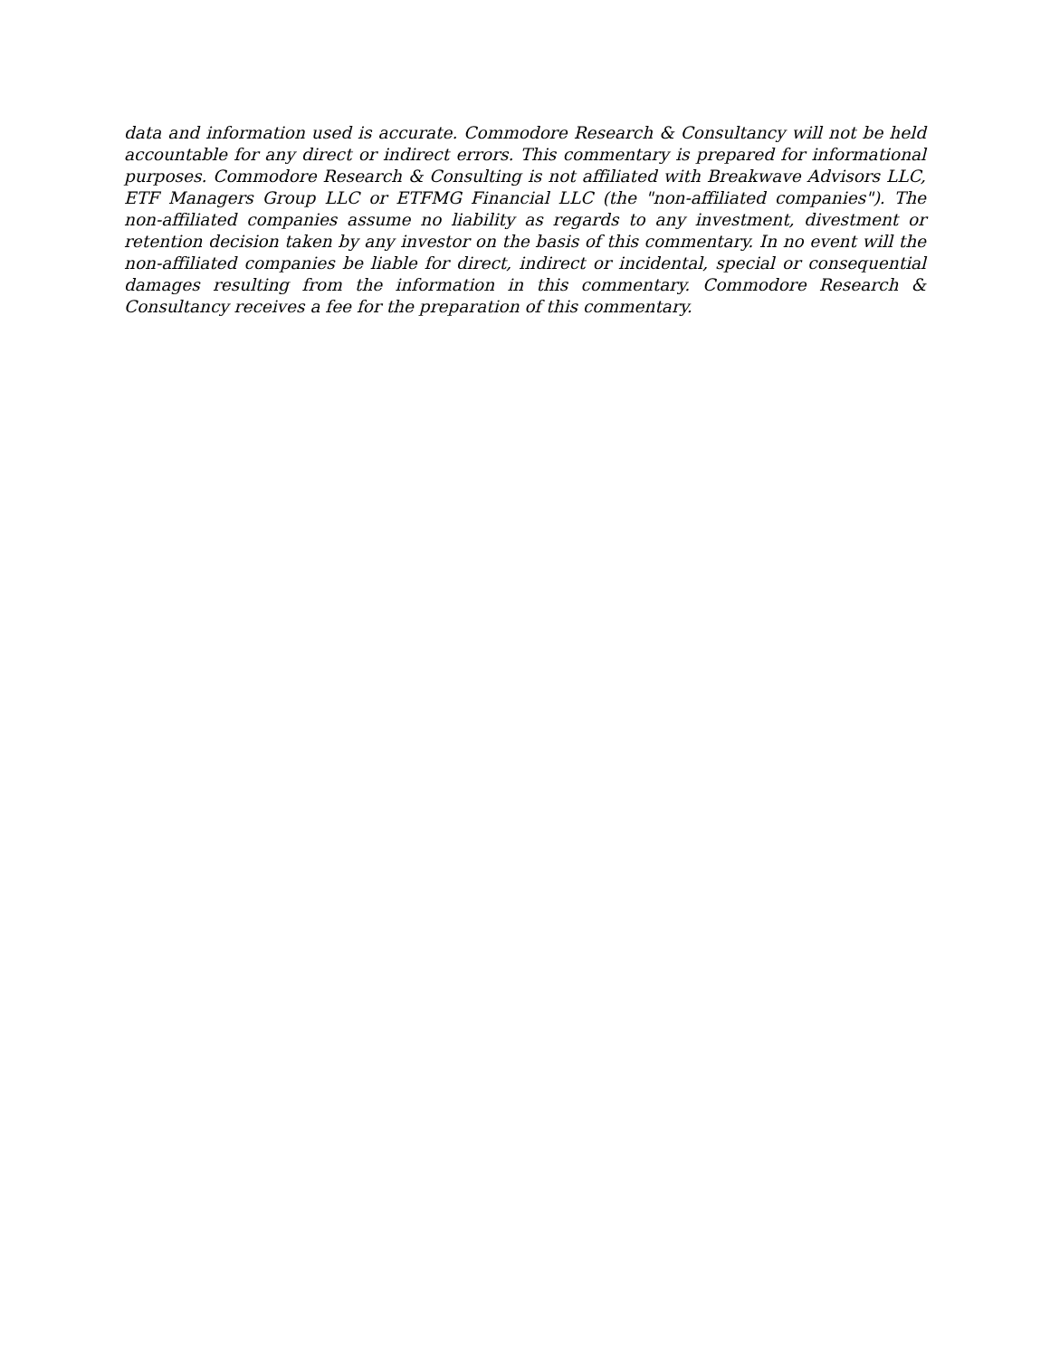data and information used is accurate. Commodore Research & Consultancy will not be held accountable for any direct or indirect errors. This commentary is prepared for informational purposes. Commodore Research & Consulting is not affiliated with Breakwave Advisors LLC, ETF Managers Group LLC or ETFMG Financial LLC (the "non-affiliated companies"). The non-affiliated companies assume no liability as regards to any investment, divestment or retention decision taken by any investor on the basis of this commentary. In no event will the non-affiliated companies be liable for direct, indirect or incidental, special or consequential damages resulting from the information in this commentary. Commodore Research & Consultancy receives a fee for the preparation of this commentary.